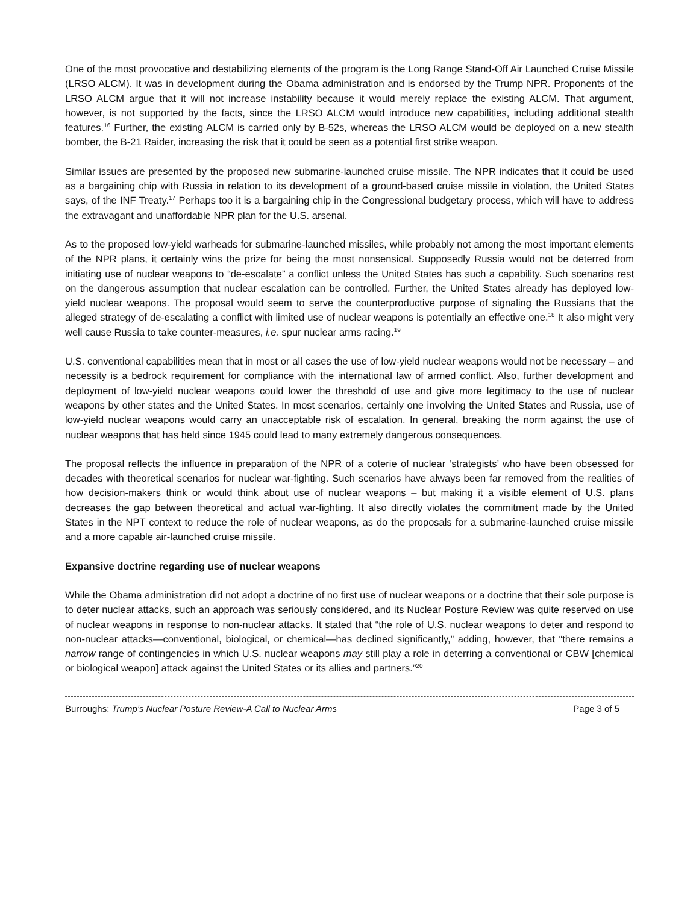One of the most provocative and destabilizing elements of the program is the Long Range Stand-Off Air Launched Cruise Missile (LRSO ALCM). It was in development during the Obama administration and is endorsed by the Trump NPR. Proponents of the LRSO ALCM argue that it will not increase instability because it would merely replace the existing ALCM. That argument, however, is not supported by the facts, since the LRSO ALCM would introduce new capabilities, including additional stealth features.<sup>16</sup> Further, the existing ALCM is carried only by B-52s, whereas the LRSO ALCM would be deployed on a new stealth bomber, the B-21 Raider, increasing the risk that it could be seen as a potential first strike weapon.
Similar issues are presented by the proposed new submarine-launched cruise missile. The NPR indicates that it could be used as a bargaining chip with Russia in relation to its development of a ground-based cruise missile in violation, the United States says, of the INF Treaty.<sup>17</sup> Perhaps too it is a bargaining chip in the Congressional budgetary process, which will have to address the extravagant and unaffordable NPR plan for the U.S. arsenal.
As to the proposed low-yield warheads for submarine-launched missiles, while probably not among the most important elements of the NPR plans, it certainly wins the prize for being the most nonsensical. Supposedly Russia would not be deterred from initiating use of nuclear weapons to “de-escalate” a conflict unless the United States has such a capability. Such scenarios rest on the dangerous assumption that nuclear escalation can be controlled. Further, the United States already has deployed low-yield nuclear weapons. The proposal would seem to serve the counterproductive purpose of signaling the Russians that the alleged strategy of de-escalating a conflict with limited use of nuclear weapons is potentially an effective one.<sup>18</sup> It also might very well cause Russia to take counter-measures, i.e. spur nuclear arms racing.<sup>19</sup>
U.S. conventional capabilities mean that in most or all cases the use of low-yield nuclear weapons would not be necessary – and necessity is a bedrock requirement for compliance with the international law of armed conflict. Also, further development and deployment of low-yield nuclear weapons could lower the threshold of use and give more legitimacy to the use of nuclear weapons by other states and the United States. In most scenarios, certainly one involving the United States and Russia, use of low-yield nuclear weapons would carry an unacceptable risk of escalation. In general, breaking the norm against the use of nuclear weapons that has held since 1945 could lead to many extremely dangerous consequences.
The proposal reflects the influence in preparation of the NPR of a coterie of nuclear ‘strategists’ who have been obsessed for decades with theoretical scenarios for nuclear war-fighting. Such scenarios have always been far removed from the realities of how decision-makers think or would think about use of nuclear weapons – but making it a visible element of U.S. plans decreases the gap between theoretical and actual war-fighting. It also directly violates the commitment made by the United States in the NPT context to reduce the role of nuclear weapons, as do the proposals for a submarine-launched cruise missile and a more capable air-launched cruise missile.
Expansive doctrine regarding use of nuclear weapons
While the Obama administration did not adopt a doctrine of no first use of nuclear weapons or a doctrine that their sole purpose is to deter nuclear attacks, such an approach was seriously considered, and its Nuclear Posture Review was quite reserved on use of nuclear weapons in response to non-nuclear attacks. It stated that “the role of U.S. nuclear weapons to deter and respond to non-nuclear attacks—conventional, biological, or chemical—has declined significantly,” adding, however, that “there remains a narrow range of contingencies in which U.S. nuclear weapons may still play a role in deterring a conventional or CBW [chemical or biological weapon] attack against the United States or its allies and partners.”<sup>20</sup>
Burroughs: Trump’s Nuclear Posture Review-A Call to Nuclear Arms Page 3 of 5